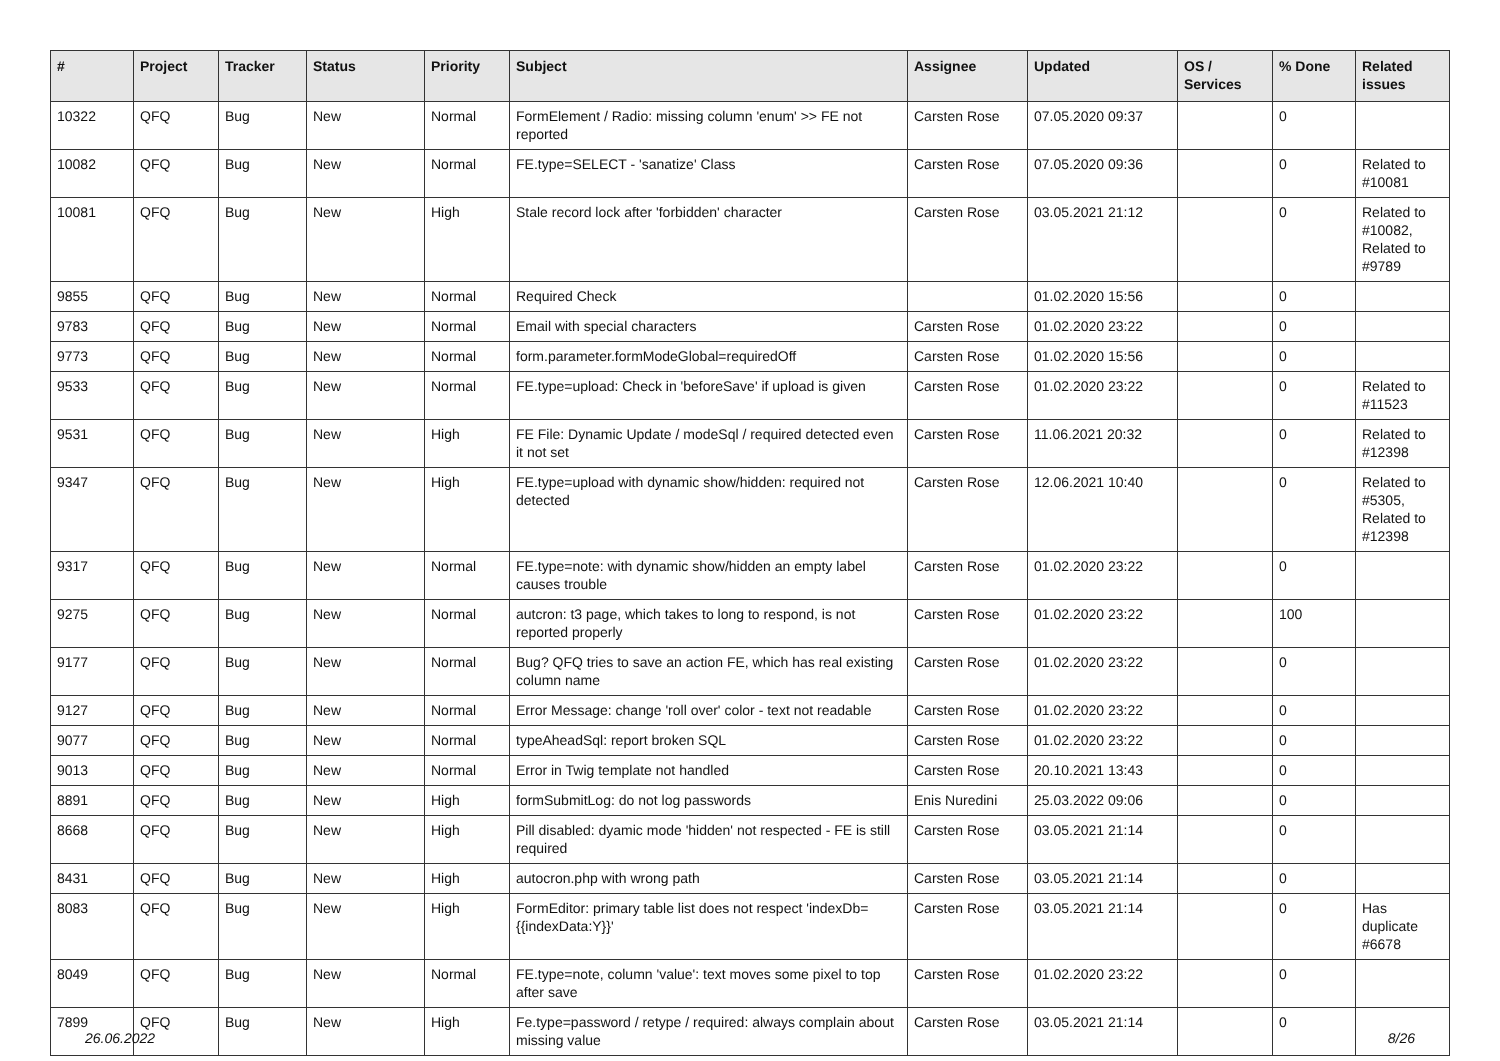| # | Project | Tracker | Status | Priority | Subject | Assignee | Updated | OS / Services | % Done | Related issues |
| --- | --- | --- | --- | --- | --- | --- | --- | --- | --- | --- |
| 10322 | QFQ | Bug | New | Normal | FormElement / Radio: missing column 'enum' >> FE not reported | Carsten Rose | 07.05.2020 09:37 | | 0 | |
| 10082 | QFQ | Bug | New | Normal | FE.type=SELECT - 'sanatize' Class | Carsten Rose | 07.05.2020 09:36 | | 0 | Related to #10081 |
| 10081 | QFQ | Bug | New | High | Stale record lock after 'forbidden' character | Carsten Rose | 03.05.2021 21:12 | | 0 | Related to #10082, Related to #9789 |
| 9855 | QFQ | Bug | New | Normal | Required Check | | 01.02.2020 15:56 | | 0 | |
| 9783 | QFQ | Bug | New | Normal | Email with special characters | Carsten Rose | 01.02.2020 23:22 | | 0 | |
| 9773 | QFQ | Bug | New | Normal | form.parameter.formModeGlobal=requiredOff | Carsten Rose | 01.02.2020 15:56 | | 0 | |
| 9533 | QFQ | Bug | New | Normal | FE.type=upload: Check in 'beforeSave' if upload is given | Carsten Rose | 01.02.2020 23:22 | | 0 | Related to #11523 |
| 9531 | QFQ | Bug | New | High | FE File: Dynamic Update / modeSql / required detected even it not set | Carsten Rose | 11.06.2021 20:32 | | 0 | Related to #12398 |
| 9347 | QFQ | Bug | New | High | FE.type=upload with dynamic show/hidden: required not detected | Carsten Rose | 12.06.2021 10:40 | | 0 | Related to #5305, Related to #12398 |
| 9317 | QFQ | Bug | New | Normal | FE.type=note: with dynamic show/hidden an empty label causes trouble | Carsten Rose | 01.02.2020 23:22 | | 0 | |
| 9275 | QFQ | Bug | New | Normal | autcron: t3 page, which takes to long to respond, is not reported properly | Carsten Rose | 01.02.2020 23:22 | | 100 | |
| 9177 | QFQ | Bug | New | Normal | Bug? QFQ tries to save an action FE, which has real existing column name | Carsten Rose | 01.02.2020 23:22 | | 0 | |
| 9127 | QFQ | Bug | New | Normal | Error Message: change 'roll over' color - text not readable | Carsten Rose | 01.02.2020 23:22 | | 0 | |
| 9077 | QFQ | Bug | New | Normal | typeAheadSql: report broken SQL | Carsten Rose | 01.02.2020 23:22 | | 0 | |
| 9013 | QFQ | Bug | New | Normal | Error in Twig template not handled | Carsten Rose | 20.10.2021 13:43 | | 0 | |
| 8891 | QFQ | Bug | New | High | formSubmitLog: do not log passwords | Enis Nuredini | 25.03.2022 09:06 | | 0 | |
| 8668 | QFQ | Bug | New | High | Pill disabled: dyamic mode 'hidden' not respected - FE is still required | Carsten Rose | 03.05.2021 21:14 | | 0 | |
| 8431 | QFQ | Bug | New | High | autocron.php with wrong path | Carsten Rose | 03.05.2021 21:14 | | 0 | |
| 8083 | QFQ | Bug | New | High | FormEditor: primary table list does not respect 'indexDb={{indexData:Y}}' | Carsten Rose | 03.05.2021 21:14 | | 0 | Has duplicate #6678 |
| 8049 | QFQ | Bug | New | Normal | FE.type=note, column 'value': text moves some pixel to top after save | Carsten Rose | 01.02.2020 23:22 | | 0 | |
| 7899 | QFQ | Bug | New | High | Fe.type=password / retype / required: always complain about missing value | Carsten Rose | 03.05.2021 21:14 | | 0 | |
26.06.2022 8/26